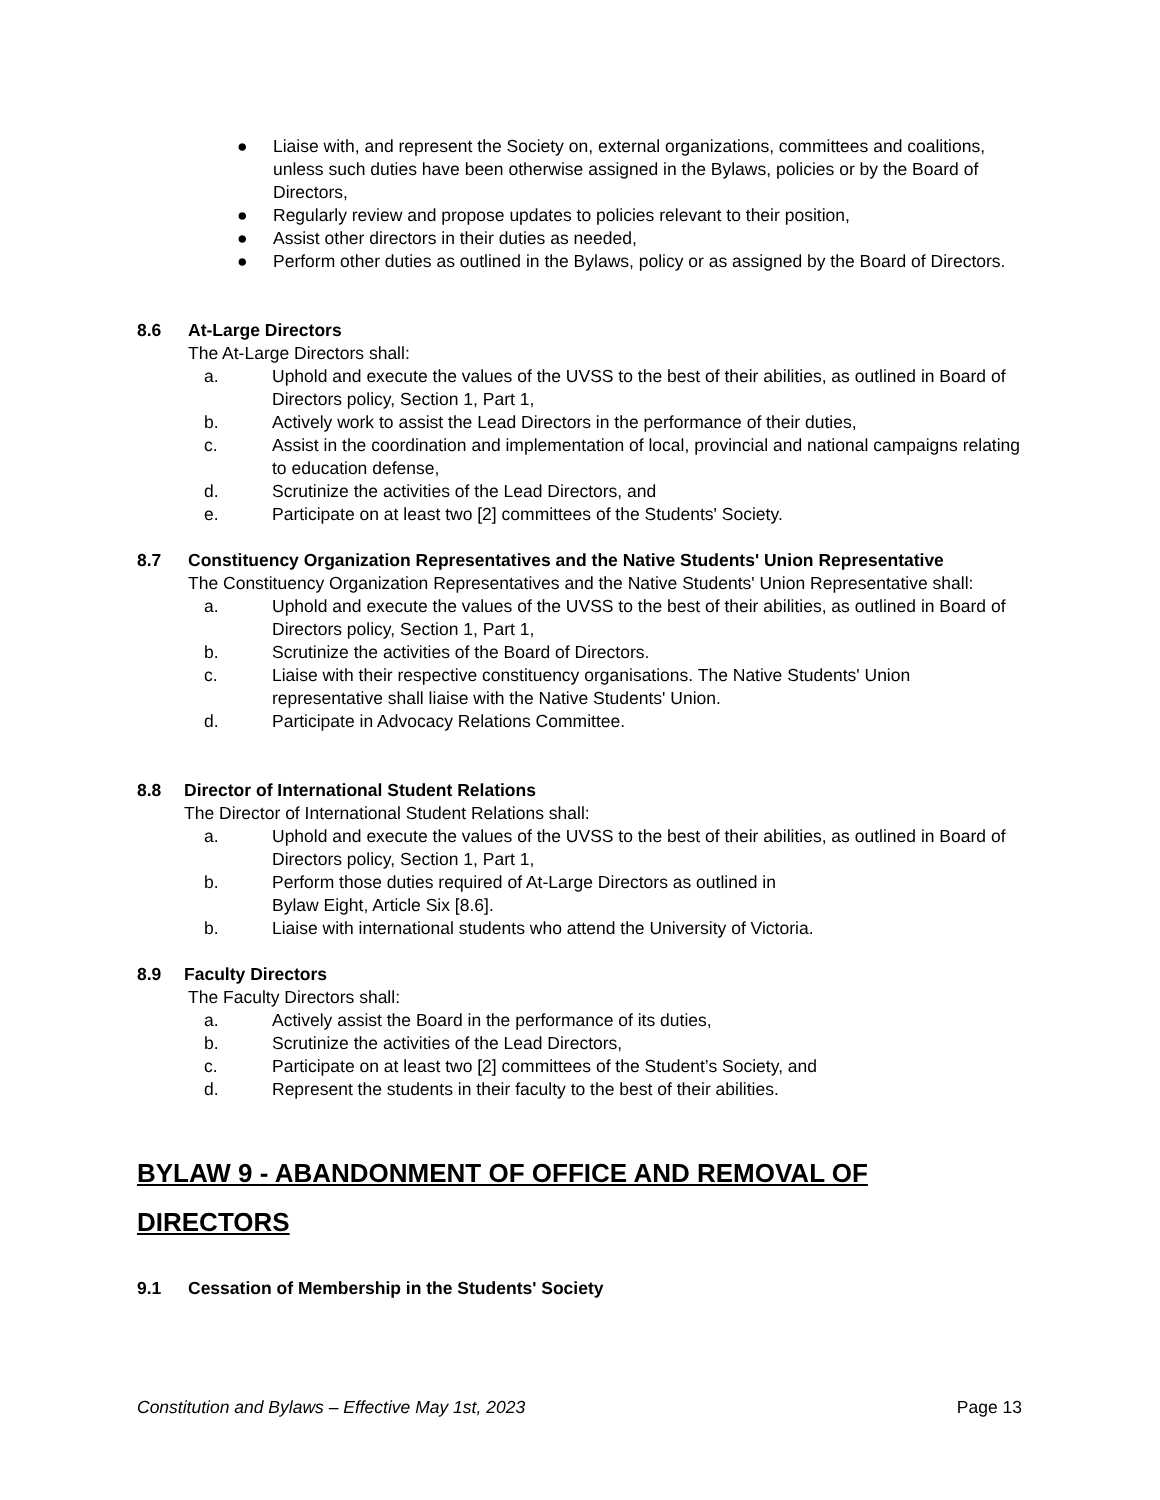● Liaise with, and represent the Society on, external organizations, committees and coalitions, unless such duties have been otherwise assigned in the Bylaws, policies or by the Board of Directors,
● Regularly review and propose updates to policies relevant to their position,
● Assist other directors in their duties as needed,
● Perform other duties as outlined in the Bylaws, policy or as assigned by the Board of Directors.
8.6 At-Large Directors
The At-Large Directors shall:
a. Uphold and execute the values of the UVSS to the best of their abilities, as outlined in Board of Directors policy, Section 1, Part 1,
b. Actively work to assist the Lead Directors in the performance of their duties,
c. Assist in the coordination and implementation of local, provincial and national campaigns relating to education defense,
d. Scrutinize the activities of the Lead Directors, and
e. Participate on at least two [2] committees of the Students' Society.
8.7 Constituency Organization Representatives and the Native Students' Union Representative
The Constituency Organization Representatives and the Native Students' Union Representative shall:
a. Uphold and execute the values of the UVSS to the best of their abilities, as outlined in Board of Directors policy, Section 1, Part 1,
b. Scrutinize the activities of the Board of Directors.
c. Liaise with their respective constituency organisations. The Native Students' Union representative shall liaise with the Native Students' Union.
d. Participate in Advocacy Relations Committee.
8.8 Director of International Student Relations
The Director of International Student Relations shall:
a. Uphold and execute the values of the UVSS to the best of their abilities, as outlined in Board of Directors policy, Section 1, Part 1,
b. Perform those duties required of At-Large Directors as outlined in
Bylaw Eight, Article Six [8.6].
b. Liaise with international students who attend the University of Victoria.
8.9 Faculty Directors
The Faculty Directors shall:
a. Actively assist the Board in the performance of its duties,
b. Scrutinize the activities of the Lead Directors,
c. Participate on at least two [2] committees of the Student’s Society, and
d. Represent the students in their faculty to the best of their abilities.
BYLAW 9 - ABANDONMENT OF OFFICE AND REMOVAL OF DIRECTORS
9.1 Cessation of Membership in the Students' Society
Constitution and Bylaws – Effective May 1st, 2023 Page 13